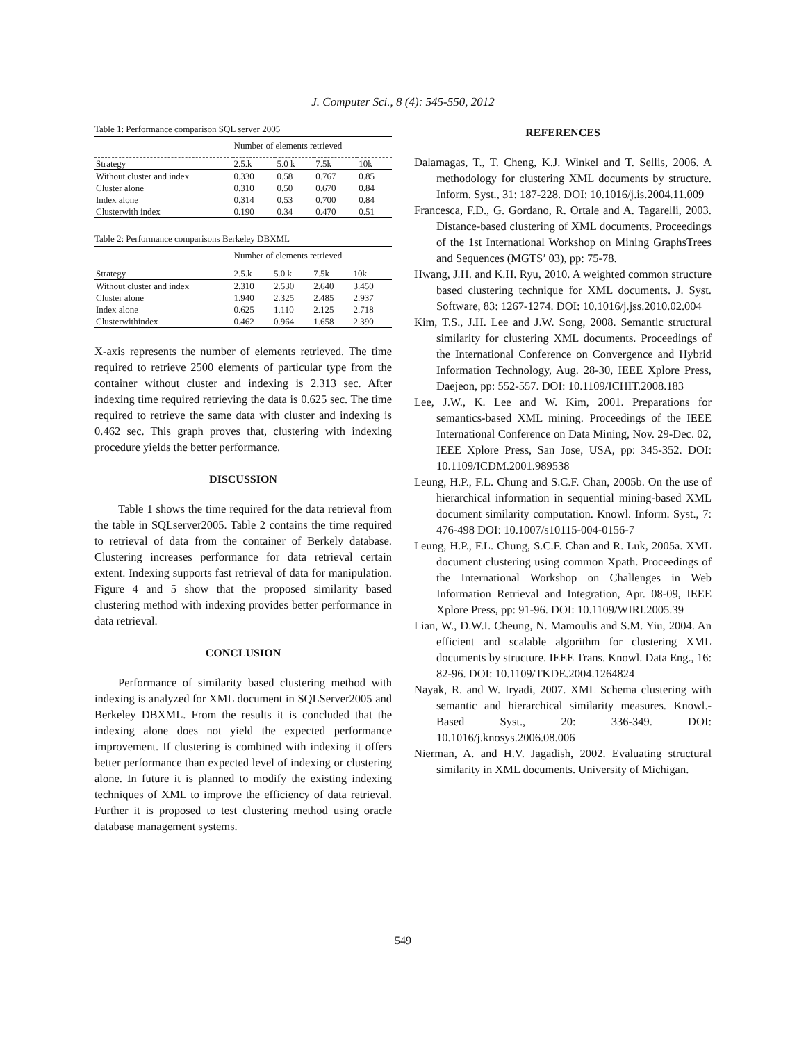J. Computer Sci., 8 (4): 545-550, 2012
Table 1: Performance comparison SQL server 2005
| | Number of elements retrieved | | | |
| --- | --- | --- | --- | --- |
| Strategy | 2.5.k | 5.0 k | 7.5k | 10k |
| Without cluster and index | 0.330 | 0.58 | 0.767 | 0.85 |
| Cluster alone | 0.310 | 0.50 | 0.670 | 0.84 |
| Index alone | 0.314 | 0.53 | 0.700 | 0.84 |
| Clusterwith index | 0.190 | 0.34 | 0.470 | 0.51 |
Table 2: Performance comparisons Berkeley DBXML
| | Number of elements retrieved | | | |
| --- | --- | --- | --- | --- |
| Strategy | 2.5.k | 5.0 k | 7.5k | 10k |
| Without cluster and index | 2.310 | 2.530 | 2.640 | 3.450 |
| Cluster alone | 1.940 | 2.325 | 2.485 | 2.937 |
| Index alone | 0.625 | 1.110 | 2.125 | 2.718 |
| Clusterwithindex | 0.462 | 0.964 | 1.658 | 2.390 |
X-axis represents the number of elements retrieved. The time required to retrieve 2500 elements of particular type from the container without cluster and indexing is 2.313 sec. After indexing time required retrieving the data is 0.625 sec. The time required to retrieve the same data with cluster and indexing is 0.462 sec. This graph proves that, clustering with indexing procedure yields the better performance.
DISCUSSION
Table 1 shows the time required for the data retrieval from the table in SQLserver2005. Table 2 contains the time required to retrieval of data from the container of Berkely database. Clustering increases performance for data retrieval certain extent. Indexing supports fast retrieval of data for manipulation. Figure 4 and 5 show that the proposed similarity based clustering method with indexing provides better performance in data retrieval.
CONCLUSION
Performance of similarity based clustering method with indexing is analyzed for XML document in SQLServer2005 and Berkeley DBXML. From the results it is concluded that the indexing alone does not yield the expected performance improvement. If clustering is combined with indexing it offers better performance than expected level of indexing or clustering alone. In future it is planned to modify the existing indexing techniques of XML to improve the efficiency of data retrieval. Further it is proposed to test clustering method using oracle database management systems.
REFERENCES
Dalamagas, T., T. Cheng, K.J. Winkel and T. Sellis, 2006. A methodology for clustering XML documents by structure. Inform. Syst., 31: 187-228. DOI: 10.1016/j.is.2004.11.009
Francesca, F.D., G. Gordano, R. Ortale and A. Tagarelli, 2003. Distance-based clustering of XML documents. Proceedings of the 1st International Workshop on Mining GraphsTrees and Sequences (MGTS’ 03), pp: 75-78.
Hwang, J.H. and K.H. Ryu, 2010. A weighted common structure based clustering technique for XML documents. J. Syst. Software, 83: 1267-1274. DOI: 10.1016/j.jss.2010.02.004
Kim, T.S., J.H. Lee and J.W. Song, 2008. Semantic structural similarity for clustering XML documents. Proceedings of the International Conference on Convergence and Hybrid Information Technology, Aug. 28-30, IEEE Xplore Press, Daejeon, pp: 552-557. DOI: 10.1109/ICHIT.2008.183
Lee, J.W., K. Lee and W. Kim, 2001. Preparations for semantics-based XML mining. Proceedings of the IEEE International Conference on Data Mining, Nov. 29-Dec. 02, IEEE Xplore Press, San Jose, USA, pp: 345-352. DOI: 10.1109/ICDM.2001.989538
Leung, H.P., F.L. Chung and S.C.F. Chan, 2005b. On the use of hierarchical information in sequential mining-based XML document similarity computation. Knowl. Inform. Syst., 7: 476-498 DOI: 10.1007/s10115-004-0156-7
Leung, H.P., F.L. Chung, S.C.F. Chan and R. Luk, 2005a. XML document clustering using common Xpath. Proceedings of the International Workshop on Challenges in Web Information Retrieval and Integration, Apr. 08-09, IEEE Xplore Press, pp: 91-96. DOI: 10.1109/WIRI.2005.39
Lian, W., D.W.I. Cheung, N. Mamoulis and S.M. Yiu, 2004. An efficient and scalable algorithm for clustering XML documents by structure. IEEE Trans. Knowl. Data Eng., 16: 82-96. DOI: 10.1109/TKDE.2004.1264824
Nayak, R. and W. Iryadi, 2007. XML Schema clustering with semantic and hierarchical similarity measures. Knowl.-Based Syst., 20: 336-349. DOI: 10.1016/j.knosys.2006.08.006
Nierman, A. and H.V. Jagadish, 2002. Evaluating structural similarity in XML documents. University of Michigan.
549